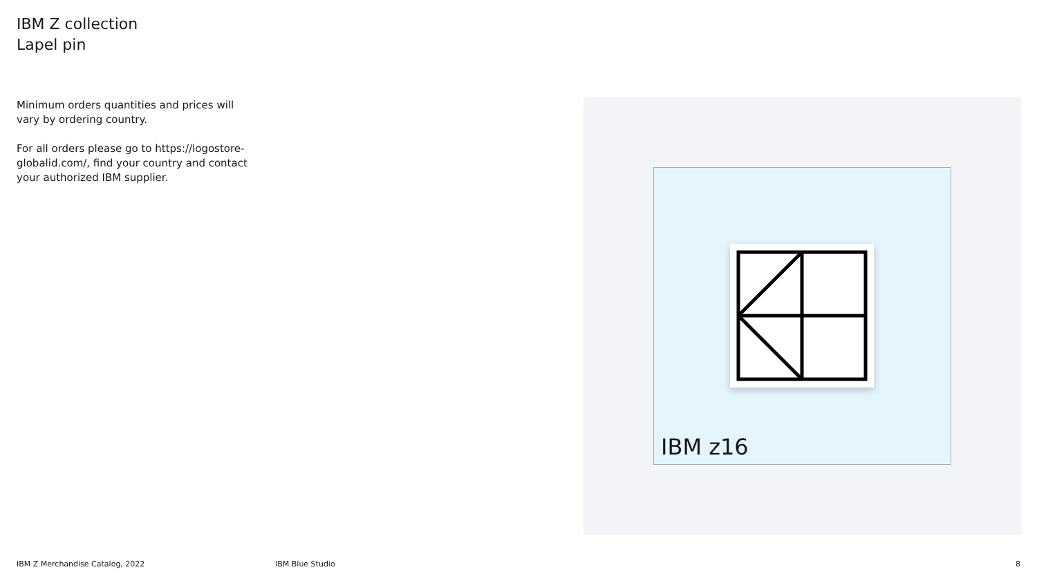IBM Z collection
Lapel pin
Minimum orders quantities and prices will vary by ordering country.
For all orders please go to https://logostore-globalid.com/, find your country and contact your authorized IBM supplier.
IBM z16
IBM Z Merchandise Catalog, 2022
IBM Blue Studio 8